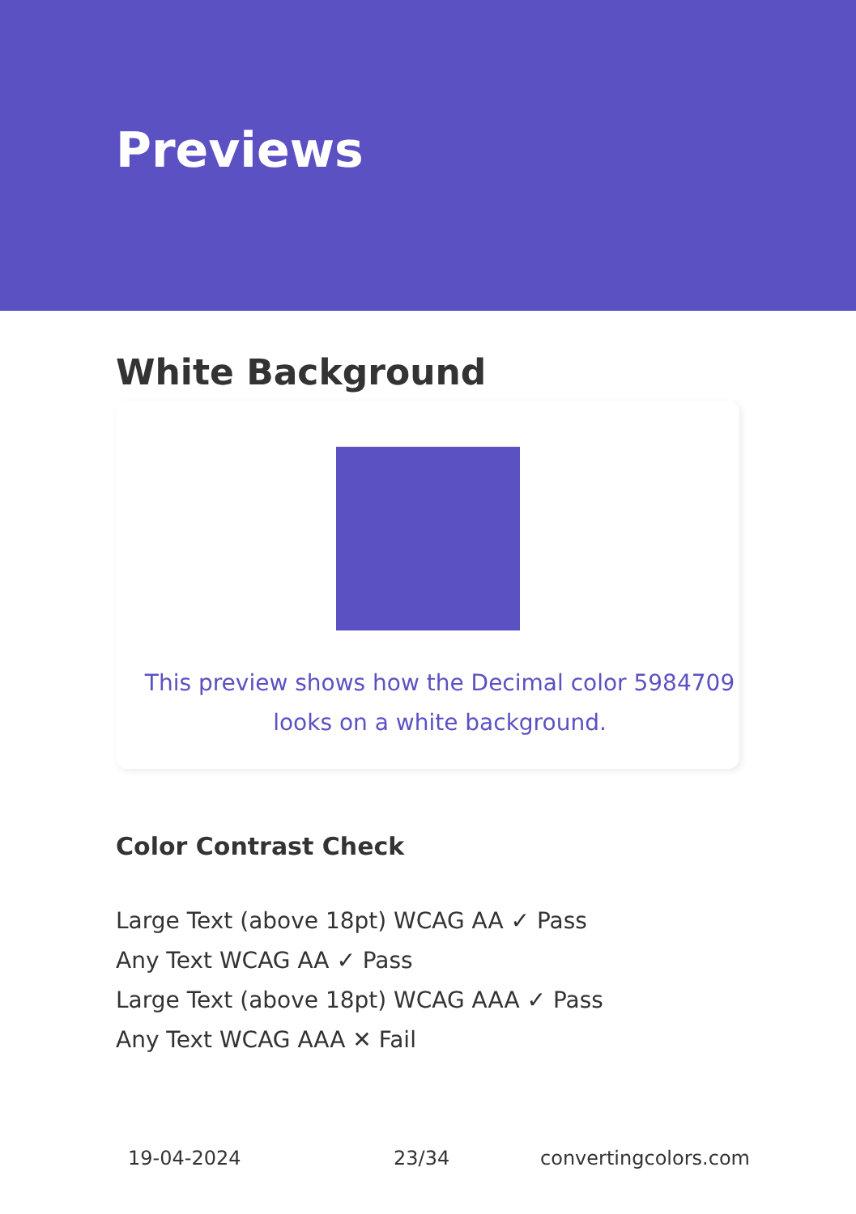Previews
White Background
This preview shows how the Decimal color 5984709
looks on a white background.
Color Contrast Check
Large Text (above 18pt) WCAG AA ✓ Pass
Any Text WCAG AA ✓ Pass
Large Text (above 18pt) WCAG AAA ✓ Pass
Any Text WCAG AAA ✕ Fail
19-04-2024 23/34 convertingcolors.com